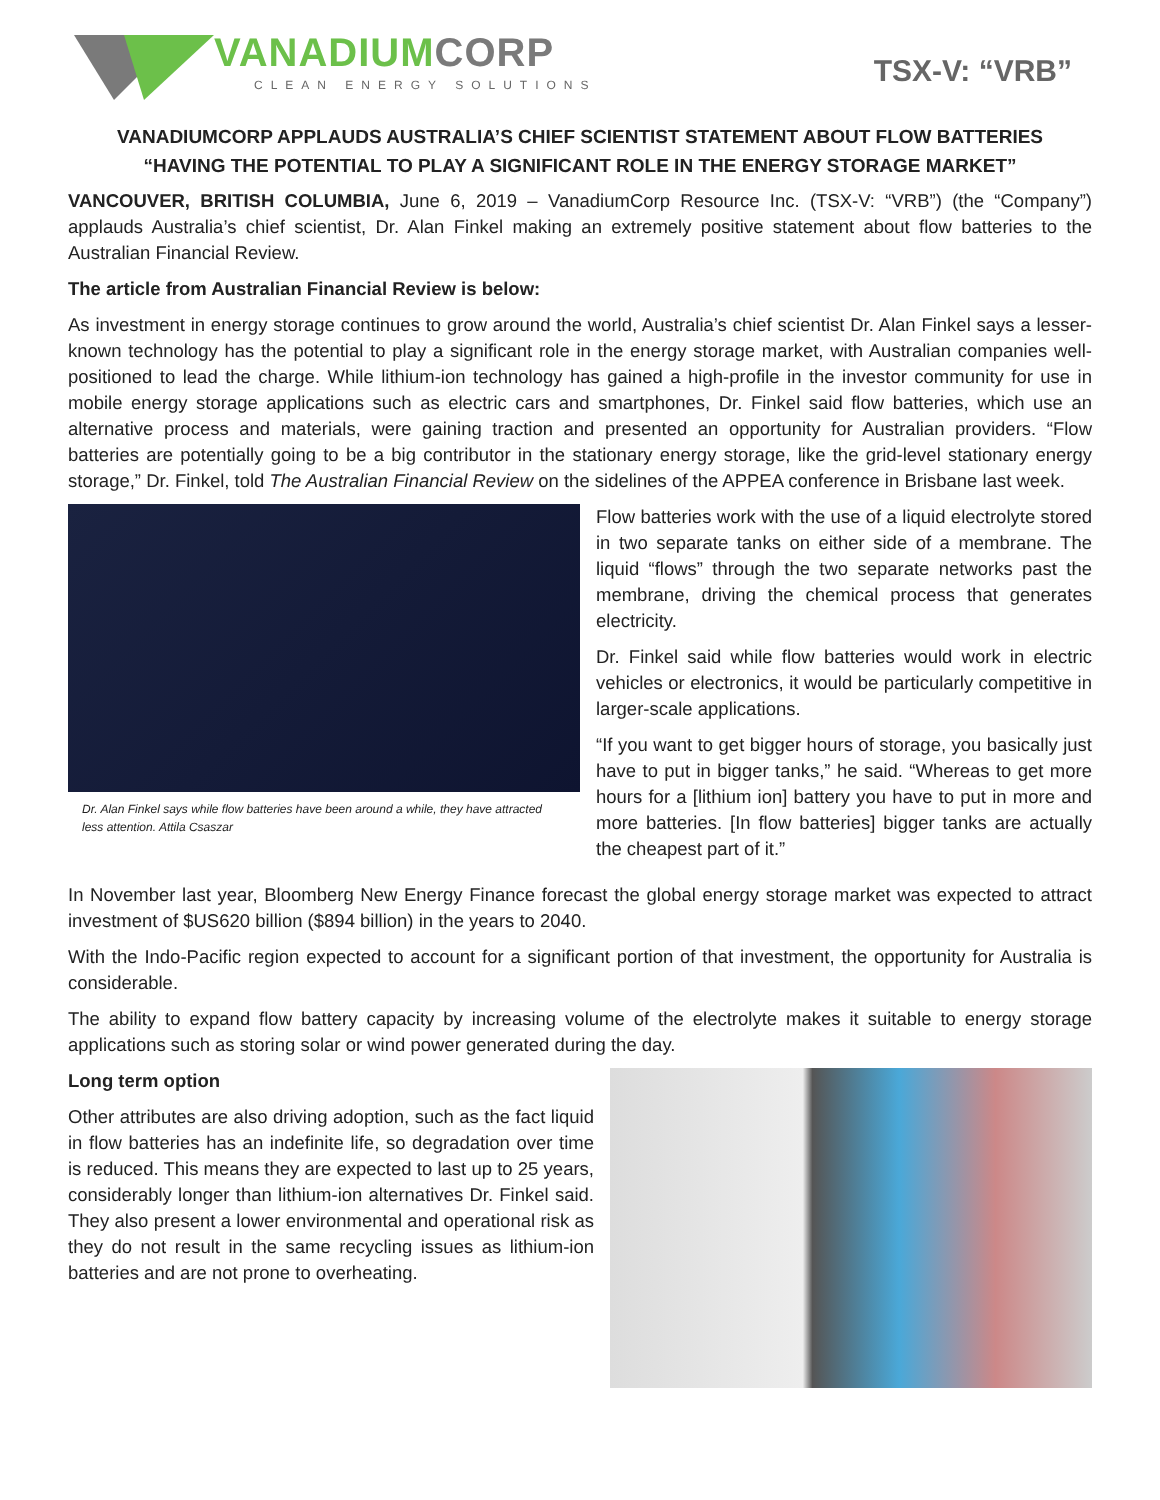VANADIUM CORP
CLEAN ENERGY SOLUTIONS
TSX-V: “VRB”
VANADIUMCORP APPLAUDS AUSTRALIA’S CHIEF SCIENTIST STATEMENT ABOUT FLOW BATTERIES
“HAVING THE POTENTIAL TO PLAY A SIGNIFICANT ROLE IN THE ENERGY STORAGE MARKET”
VANCOUVER, BRITISH COLUMBIA, June 6, 2019 – VanadiumCorp Resource Inc. (TSX-V: “VRB”) (the “Company”) applauds Australia’s chief scientist, Dr. Alan Finkel making an extremely positive statement about flow batteries to the Australian Financial Review.
The article from Australian Financial Review is below:
As investment in energy storage continues to grow around the world, Australia’s chief scientist Dr. Alan Finkel says a lesser-known technology has the potential to play a significant role in the energy storage market, with Australian companies well-positioned to lead the charge. While lithium-ion technology has gained a high-profile in the investor community for use in mobile energy storage applications such as electric cars and smartphones, Dr. Finkel said flow batteries, which use an alternative process and materials, were gaining traction and presented an opportunity for Australian providers. “Flow batteries are potentially going to be a big contributor in the stationary energy storage, like the grid-level stationary energy storage,” Dr. Finkel, told The Australian Financial Review on the sidelines of the APPEA conference in Brisbane last week.
Dr. Alan Finkel says while flow batteries have been around a while, they have attracted less attention. Attila Csaszar
Flow batteries work with the use of a liquid electrolyte stored in two separate tanks on either side of a membrane. The liquid “flows” through the two separate networks past the membrane, driving the chemical process that generates electricity.
Dr. Finkel said while flow batteries would work in electric vehicles or electronics, it would be particularly competitive in larger-scale applications.
“If you want to get bigger hours of storage, you basically just have to put in bigger tanks,” he said. “Whereas to get more hours for a [lithium ion] battery you have to put in more and more batteries. [In flow batteries] bigger tanks are actually the cheapest part of it.”
In November last year, Bloomberg New Energy Finance forecast the global energy storage market was expected to attract investment of $US620 billion ($894 billion) in the years to 2040.
With the Indo-Pacific region expected to account for a significant portion of that investment, the opportunity for Australia is considerable.
The ability to expand flow battery capacity by increasing volume of the electrolyte makes it suitable to energy storage applications such as storing solar or wind power generated during the day.
Long term option
Other attributes are also driving adoption, such as the fact liquid in flow batteries has an indefinite life, so degradation over time is reduced. This means they are expected to last up to 25 years, considerably longer than lithium-ion alternatives Dr. Finkel said. They also present a lower environmental and operational risk as they do not result in the same recycling issues as lithium-ion batteries and are not prone to overheating.